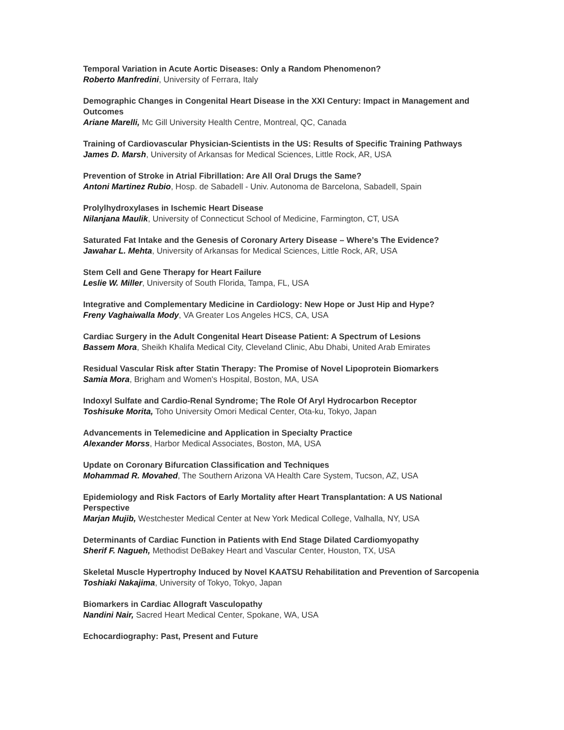Temporal Variation in Acute Aortic Diseases: Only a Random Phenomenon?
Roberto Manfredini, University of Ferrara, Italy
Demographic Changes in Congenital Heart Disease in the XXI Century: Impact in Management and Outcomes
Ariane Marelli, Mc Gill University Health Centre, Montreal, QC, Canada
Training of Cardiovascular Physician-Scientists in the US: Results of Specific Training Pathways
James D. Marsh, University of Arkansas for Medical Sciences, Little Rock, AR, USA
Prevention of Stroke in Atrial Fibrillation: Are All Oral Drugs the Same?
Antoni Martinez Rubio, Hosp. de Sabadell - Univ. Autonoma de Barcelona, Sabadell, Spain
Prolylhydroxylases in Ischemic Heart Disease
Nilanjana Maulik, University of Connecticut School of Medicine, Farmington, CT, USA
Saturated Fat Intake and the Genesis of Coronary Artery Disease – Where’s The Evidence?
Jawahar L. Mehta, University of Arkansas for Medical Sciences, Little Rock, AR, USA
Stem Cell and Gene Therapy for Heart Failure
Leslie W. Miller, University of South Florida, Tampa, FL, USA
Integrative and Complementary Medicine in Cardiology: New Hope or Just Hip and Hype?
Freny Vaghaiwalla Mody, VA Greater Los Angeles HCS, CA, USA
Cardiac Surgery in the Adult Congenital Heart Disease Patient: A Spectrum of Lesions
Bassem Mora, Sheikh Khalifa Medical City, Cleveland Clinic, Abu Dhabi, United Arab Emirates
Residual Vascular Risk after Statin Therapy: The Promise of Novel Lipoprotein Biomarkers
Samia Mora, Brigham and Women's Hospital, Boston, MA, USA
Indoxyl Sulfate and Cardio-Renal Syndrome; The Role Of Aryl Hydrocarbon Receptor
Toshisuke Morita, Toho University Omori Medical Center, Ota-ku, Tokyo, Japan
Advancements in Telemedicine and Application in Specialty Practice
Alexander Morss, Harbor Medical Associates, Boston, MA, USA
Update on Coronary Bifurcation Classification and Techniques
Mohammad R. Movahed, The Southern Arizona VA Health Care System, Tucson, AZ, USA
Epidemiology and Risk Factors of Early Mortality after Heart Transplantation: A US National Perspective
Marjan Mujib, Westchester Medical Center at New York Medical College, Valhalla, NY, USA
Determinants of Cardiac Function in Patients with End Stage Dilated Cardiomyopathy
Sherif F. Nagueh, Methodist DeBakey Heart and Vascular Center, Houston, TX, USA
Skeletal Muscle Hypertrophy Induced by Novel KAATSU Rehabilitation and Prevention of Sarcopenia
Toshiaki Nakajima, University of Tokyo, Tokyo, Japan
Biomarkers in Cardiac Allograft Vasculopathy
Nandini Nair, Sacred Heart Medical Center, Spokane, WA, USA
Echocardiography: Past, Present and Future